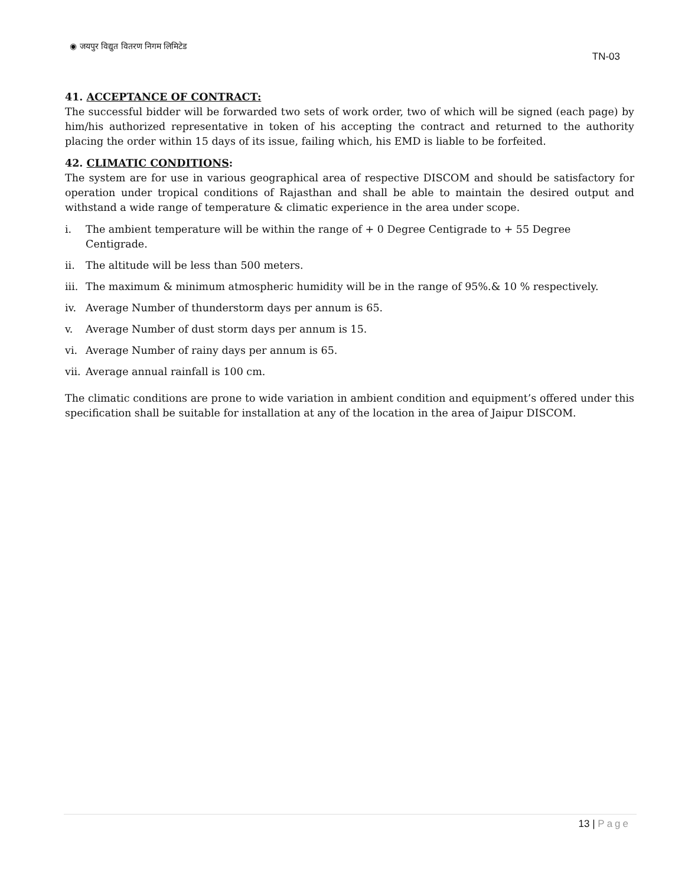◉ जयपुर विद्युत वितरण निगम लिमिटेड
TN-03
41. ACCEPTANCE OF CONTRACT:
The successful bidder will be forwarded two sets of work order, two of which will be signed (each page) by him/his authorized representative in token of his accepting the contract and returned to the authority placing the order within 15 days of its issue, failing which, his EMD is liable to be forfeited.
42. CLIMATIC CONDITIONS:
The system are for use in various geographical area of respective DISCOM and should be satisfactory for operation under tropical conditions of Rajasthan and shall be able to maintain the desired output and withstand a wide range of temperature & climatic experience in the area under scope.
i. The ambient temperature will be within the range of + 0 Degree Centigrade to + 55 Degree Centigrade.
ii. The altitude will be less than 500 meters.
iii. The maximum & minimum atmospheric humidity will be in the range of 95%.& 10 % respectively.
iv. Average Number of thunderstorm days per annum is 65.
v. Average Number of dust storm days per annum is 15.
vi. Average Number of rainy days per annum is 65.
vii. Average annual rainfall is 100 cm.
The climatic conditions are prone to wide variation in ambient condition and equipment’s offered under this specification shall be suitable for installation at any of the location in the area of Jaipur DISCOM.
13 | Page